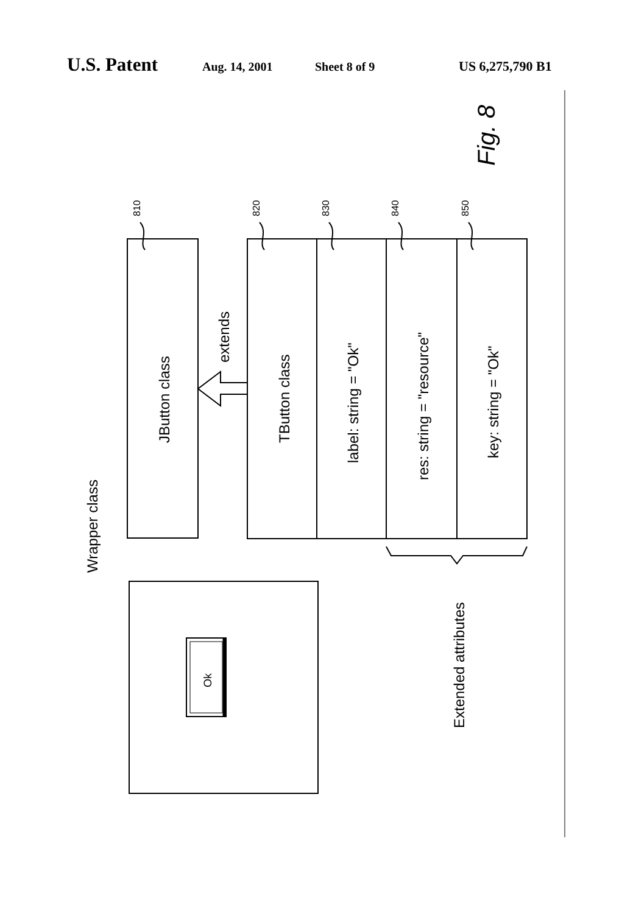U.S. Patent Aug. 14, 2001 Sheet 8 of 9 US 6,275,790 B1
Wrapper class
JButton class
extends
TButton class
label: string = "Ok"
res: string = "resource"
key: string = "Ok"
Extended attributes
Ok
810
820
830
840
850
Fig. 8